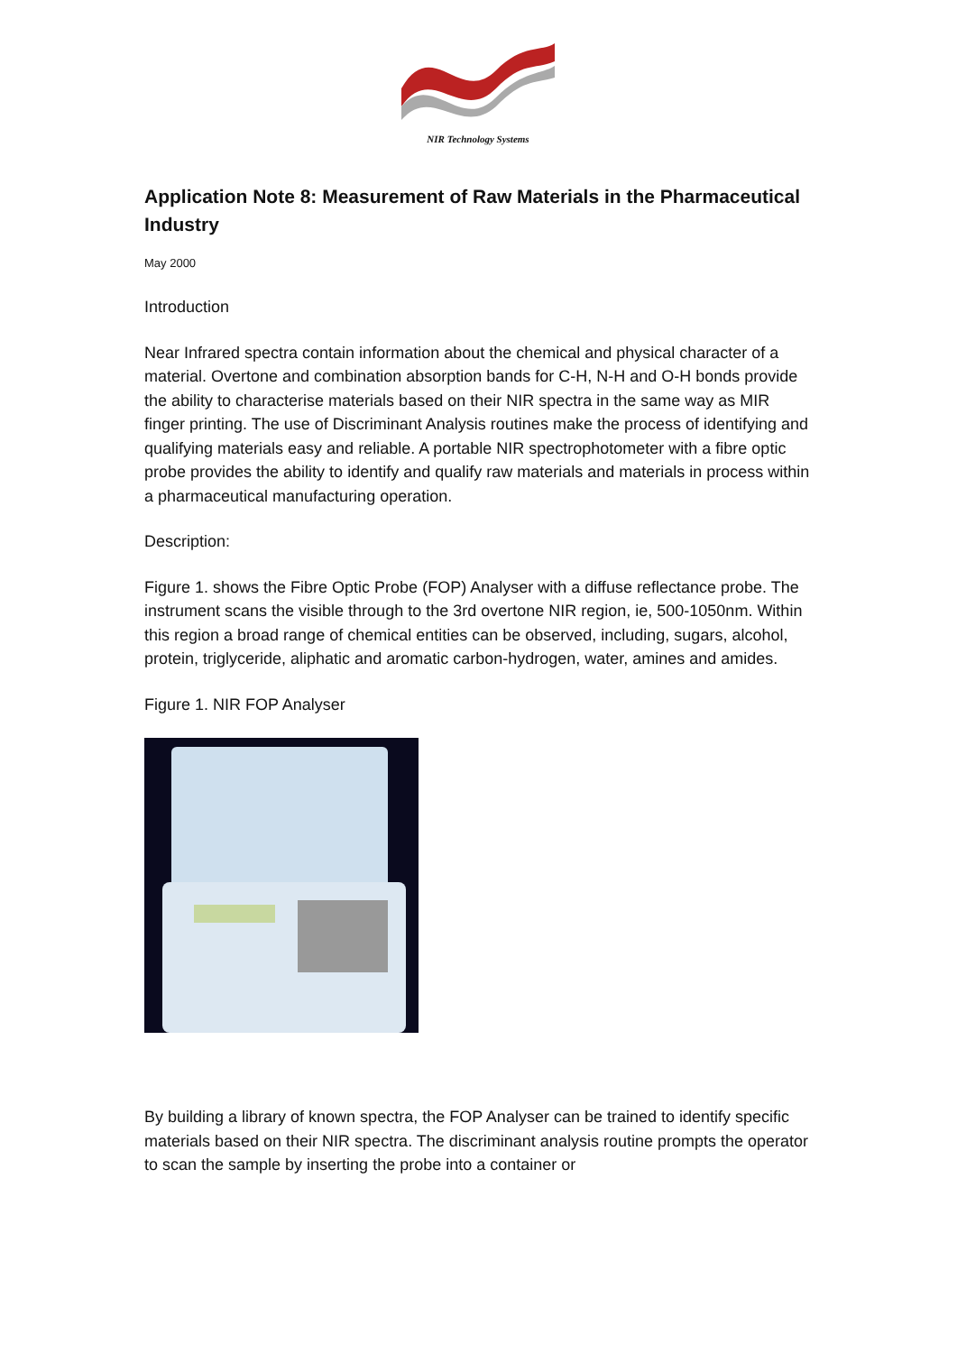NIR Technology Systems
Application Note 8: Measurement of Raw Materials in the Pharmaceutical Industry
May 2000
Introduction
Near Infrared spectra contain information about the chemical and physical character of a material. Overtone and combination absorption bands for C-H, N-H and O-H bonds provide the ability to characterise materials based on their NIR spectra in the same way as MIR finger printing. The use of Discriminant Analysis routines make the process of identifying and qualifying materials easy and reliable. A portable NIR spectrophotometer with a fibre optic probe provides the ability to identify and qualify raw materials and materials in process within a pharmaceutical manufacturing operation.
Description:
Figure 1. shows the Fibre Optic Probe (FOP) Analyser with a diffuse reflectance probe. The instrument scans the visible through to the 3rd overtone NIR region, ie, 500-1050nm. Within this region a broad range of chemical entities can be observed, including, sugars, alcohol, protein, triglyceride, aliphatic and aromatic carbon-hydrogen, water, amines and amides.
Figure 1. NIR FOP Analyser
By building a library of known spectra, the FOP Analyser can be trained to identify specific materials based on their NIR spectra. The discriminant analysis routine prompts the operator to scan the sample by inserting the probe into a container or